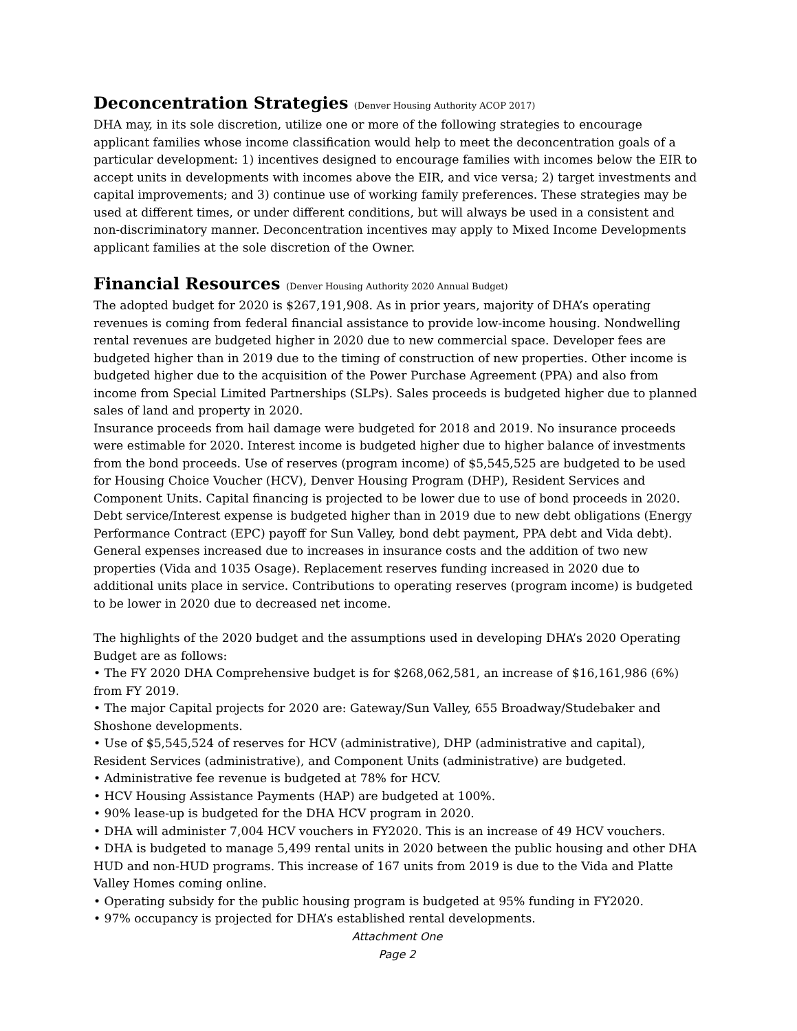Deconcentration Strategies (Denver Housing Authority ACOP 2017)
DHA may, in its sole discretion, utilize one or more of the following strategies to encourage applicant families whose income classification would help to meet the deconcentration goals of a particular development: 1) incentives designed to encourage families with incomes below the EIR to accept units in developments with incomes above the EIR, and vice versa; 2) target investments and capital improvements; and 3) continue use of working family preferences. These strategies may be used at different times, or under different conditions, but will always be used in a consistent and non-discriminatory manner. Deconcentration incentives may apply to Mixed Income Developments applicant families at the sole discretion of the Owner.
Financial Resources (Denver Housing Authority 2020 Annual Budget)
The adopted budget for 2020 is $267,191,908. As in prior years, majority of DHA’s operating revenues is coming from federal financial assistance to provide low-income housing. Nondwelling rental revenues are budgeted higher in 2020 due to new commercial space. Developer fees are budgeted higher than in 2019 due to the timing of construction of new properties. Other income is budgeted higher due to the acquisition of the Power Purchase Agreement (PPA) and also from income from Special Limited Partnerships (SLPs). Sales proceeds is budgeted higher due to planned sales of land and property in 2020.
Insurance proceeds from hail damage were budgeted for 2018 and 2019. No insurance proceeds were estimable for 2020. Interest income is budgeted higher due to higher balance of investments from the bond proceeds. Use of reserves (program income) of $5,545,525 are budgeted to be used for Housing Choice Voucher (HCV), Denver Housing Program (DHP), Resident Services and Component Units. Capital financing is projected to be lower due to use of bond proceeds in 2020. Debt service/Interest expense is budgeted higher than in 2019 due to new debt obligations (Energy Performance Contract (EPC) payoff for Sun Valley, bond debt payment, PPA debt and Vida debt). General expenses increased due to increases in insurance costs and the addition of two new properties (Vida and 1035 Osage). Replacement reserves funding increased in 2020 due to additional units place in service. Contributions to operating reserves (program income) is budgeted to be lower in 2020 due to decreased net income.
The highlights of the 2020 budget and the assumptions used in developing DHA’s 2020 Operating Budget are as follows:
• The FY 2020 DHA Comprehensive budget is for $268,062,581, an increase of $16,161,986 (6%) from FY 2019.
• The major Capital projects for 2020 are: Gateway/Sun Valley, 655 Broadway/Studebaker and Shoshone developments.
• Use of $5,545,524 of reserves for HCV (administrative), DHP (administrative and capital), Resident Services (administrative), and Component Units (administrative) are budgeted.
• Administrative fee revenue is budgeted at 78% for HCV.
• HCV Housing Assistance Payments (HAP) are budgeted at 100%.
• 90% lease-up is budgeted for the DHA HCV program in 2020.
• DHA will administer 7,004 HCV vouchers in FY2020. This is an increase of 49 HCV vouchers.
• DHA is budgeted to manage 5,499 rental units in 2020 between the public housing and other DHA HUD and non-HUD programs. This increase of 167 units from 2019 is due to the Vida and Platte Valley Homes coming online.
• Operating subsidy for the public housing program is budgeted at 95% funding in FY2020.
• 97% occupancy is projected for DHA’s established rental developments.
Attachment One
Page 2